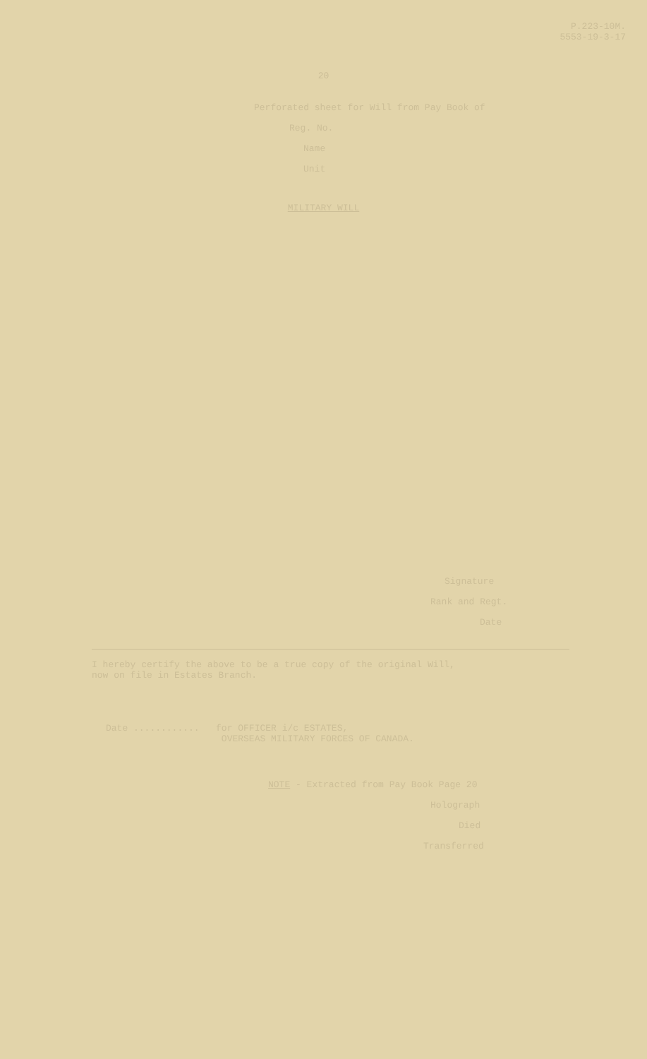P.223-10M.
5553-19-3-17
20
Perforated sheet for Will from Pay Book of
Reg. No.
Name
Unit
MILITARY WILL
Signature
Rank and Regt.
Date
I hereby certify the above to be a true copy of the original Will,
now on file in Estates Branch.
Date ............ for OFFICER i/c ESTATES,
OVERSEAS MILITARY FORCES OF CANADA.
NOTE - Extracted from Pay Book Page 20
Holograph
Died
Transferred